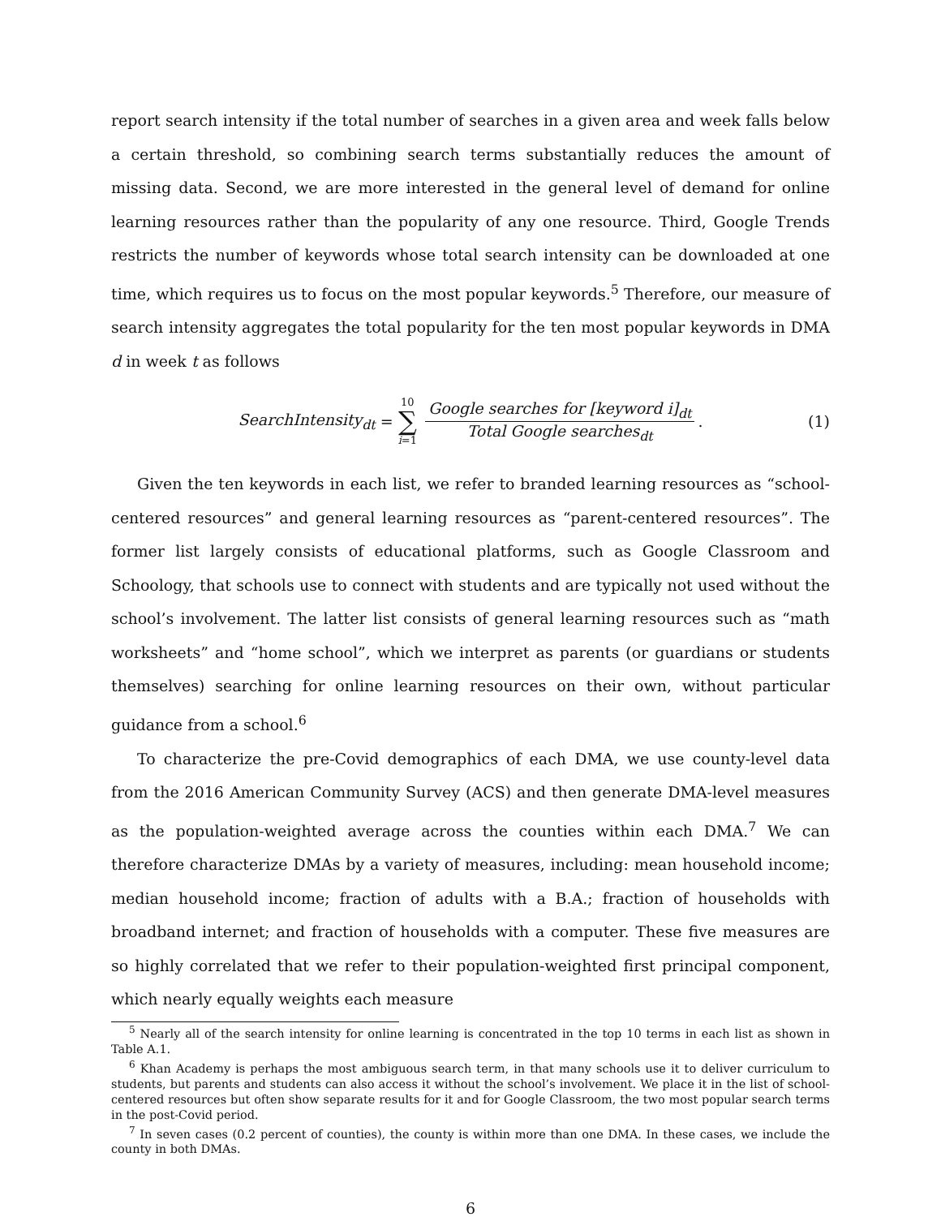report search intensity if the total number of searches in a given area and week falls below a certain threshold, so combining search terms substantially reduces the amount of missing data. Second, we are more interested in the general level of demand for online learning resources rather than the popularity of any one resource. Third, Google Trends restricts the number of keywords whose total search intensity can be downloaded at one time, which requires us to focus on the most popular keywords.<sup>5</sup> Therefore, our measure of search intensity aggregates the total popularity for the ten most popular keywords in DMA d in week t as follows
SearchIntensity<sub>dt</sub> = 10 ∑ i=1 Google searches for [keyword i]<sub>dt</sub> Total Google searches<sub>dt</sub>. (1)
Given the ten keywords in each list, we refer to branded learning resources as “school-centered resources” and general learning resources as “parent-centered resources”. The former list largely consists of educational platforms, such as Google Classroom and Schoology, that schools use to connect with students and are typically not used without the school’s involvement. The latter list consists of general learning resources such as “math worksheets” and “home school”, which we interpret as parents (or guardians or students themselves) searching for online learning resources on their own, without particular guidance from a school.<sup>6</sup>
To characterize the pre-Covid demographics of each DMA, we use county-level data from the 2016 American Community Survey (ACS) and then generate DMA-level measures as the population-weighted average across the counties within each DMA.<sup>7</sup> We can therefore characterize DMAs by a variety of measures, including: mean household income; median household income; fraction of adults with a B.A.; fraction of households with broadband internet; and fraction of households with a computer. These five measures are so highly correlated that we refer to their population-weighted first principal component, which nearly equally weights each measure
<sup>5</sup> Nearly all of the search intensity for online learning is concentrated in the top 10 terms in each list as shown in Table A.1.
<sup>6</sup> Khan Academy is perhaps the most ambiguous search term, in that many schools use it to deliver curriculum to students, but parents and students can also access it without the school’s involvement. We place it in the list of school-centered resources but often show separate results for it and for Google Classroom, the two most popular search terms in the post-Covid period.
<sup>7</sup> In seven cases (0.2 percent of counties), the county is within more than one DMA. In these cases, we include the county in both DMAs.
6